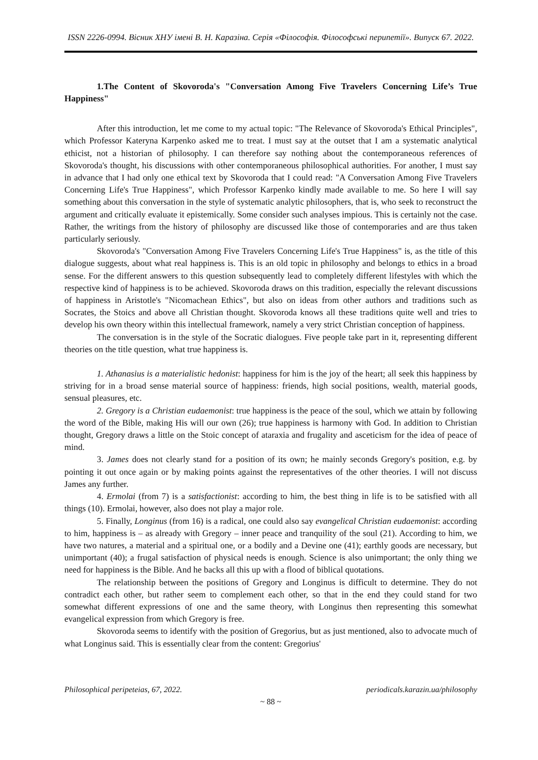ISSN 2226-0994. Вісник ХНУ імені В. Н. Каразіна. Серія «Філософія. Філософські перипетії». Випуск 67. 2022.
1.The Content of Skovoroda's "Conversation Among Five Travelers Concerning Life’s True Happiness"
After this introduction, let me come to my actual topic: "The Relevance of Skovoroda's Ethical Principles", which Professor Kateryna Karpenko asked me to treat. I must say at the outset that I am a systematic analytical ethicist, not a historian of philosophy. I can therefore say nothing about the contemporaneous references of Skovoroda's thought, his discussions with other contemporaneous philosophical authorities. For another, I must say in advance that I had only one ethical text by Skovoroda that I could read: "A Conversation Among Five Travelers Concerning Life's True Happiness", which Professor Karpenko kindly made available to me. So here I will say something about this conversation in the style of systematic analytic philosophers, that is, who seek to reconstruct the argument and critically evaluate it epistemically. Some consider such analyses impious. This is certainly not the case. Rather, the writings from the history of philosophy are discussed like those of contemporaries and are thus taken particularly seriously.
Skovoroda's "Conversation Among Five Travelers Concerning Life's True Happiness" is, as the title of this dialogue suggests, about what real happiness is. This is an old topic in philosophy and belongs to ethics in a broad sense. For the different answers to this question subsequently lead to completely different lifestyles with which the respective kind of happiness is to be achieved. Skovoroda draws on this tradition, especially the relevant discussions of happiness in Aristotle's "Nicomachean Ethics", but also on ideas from other authors and traditions such as Socrates, the Stoics and above all Christian thought. Skovoroda knows all these traditions quite well and tries to develop his own theory within this intellectual framework, namely a very strict Christian conception of happiness.
The conversation is in the style of the Socratic dialogues. Five people take part in it, representing different theories on the title question, what true happiness is.
1. Athanasius is a materialistic hedonist: happiness for him is the joy of the heart; all seek this happiness by striving for in a broad sense material source of happiness: friends, high social positions, wealth, material goods, sensual pleasures, etc.
2. Gregory is a Christian eudaemonist: true happiness is the peace of the soul, which we attain by following the word of the Bible, making His will our own (26); true happiness is harmony with God. In addition to Christian thought, Gregory draws a little on the Stoic concept of ataraxia and frugality and asceticism for the idea of peace of mind.
3. James does not clearly stand for a position of its own; he mainly seconds Gregory's position, e.g. by pointing it out once again or by making points against the representatives of the other theories. I will not discuss James any further.
4. Ermolai (from 7) is a satisfactionist: according to him, the best thing in life is to be satisfied with all things (10). Ermolai, however, also does not play a major role.
5. Finally, Longinus (from 16) is a radical, one could also say evangelical Christian eudaemonist: according to him, happiness is – as already with Gregory – inner peace and tranquility of the soul (21). According to him, we have two natures, a material and a spiritual one, or a bodily and a Devine one (41); earthly goods are necessary, but unimportant (40); a frugal satisfaction of physical needs is enough. Science is also unimportant; the only thing we need for happiness is the Bible. And he backs all this up with a flood of biblical quotations.
The relationship between the positions of Gregory and Longinus is difficult to determine. They do not contradict each other, but rather seem to complement each other, so that in the end they could stand for two somewhat different expressions of one and the same theory, with Longinus then representing this somewhat evangelical expression from which Gregory is free.
Skovoroda seems to identify with the position of Gregorius, but as just mentioned, also to advocate much of what Longinus said. This is essentially clear from the content: Gregorius'
Philosophical peripeteias, 67, 2022. periodicals.karazin.ua/philosophy
~ 88 ~